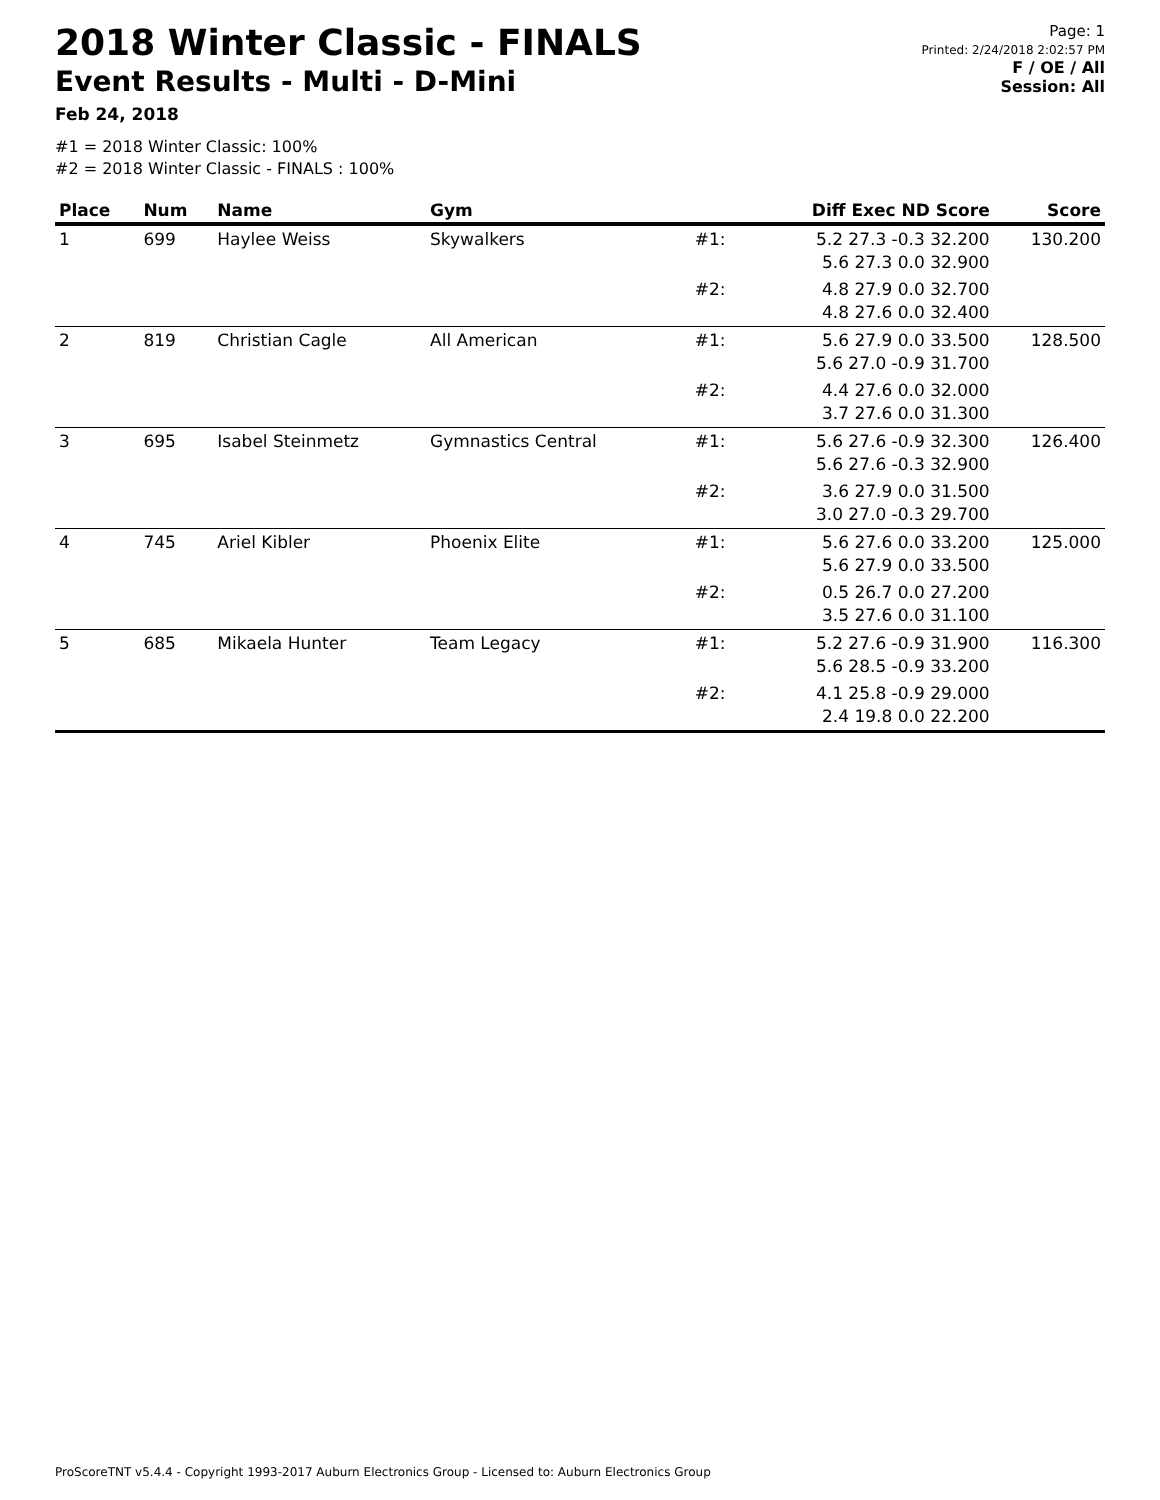2018 Winter Classic - FINALS
Event Results - Multi - D-Mini
Feb 24, 2018
Page: 1
Printed: 2/24/2018 2:02:57 PM
F / OE / All
Session: All
#1 = 2018 Winter Classic: 100%
#2 = 2018 Winter Classic - FINALS : 100%
| Place | Num | Name | Gym | | Diff Exec ND Score | Score |
| --- | --- | --- | --- | --- | --- | --- |
| 1 | 699 | Haylee Weiss | Skywalkers | #1: | 5.2 27.3 -0.3 32.200 5.6 27.3 0.0 32.900 | 130.200 |
| | | | | #2: | 4.8 27.9 0.0 32.700 4.8 27.6 0.0 32.400 | |
| 2 | 819 | Christian Cagle | All American | #1: | 5.6 27.9 0.0 33.500 5.6 27.0 -0.9 31.700 | 128.500 |
| | | | | #2: | 4.4 27.6 0.0 32.000 3.7 27.6 0.0 31.300 | |
| 3 | 695 | Isabel Steinmetz | Gymnastics Central | #1: | 5.6 27.6 -0.9 32.300 5.6 27.6 -0.3 32.900 | 126.400 |
| | | | | #2: | 3.6 27.9 0.0 31.500 3.0 27.0 -0.3 29.700 | |
| 4 | 745 | Ariel Kibler | Phoenix Elite | #1: | 5.6 27.6 0.0 33.200 5.6 27.9 0.0 33.500 | 125.000 |
| | | | | #2: | 0.5 26.7 0.0 27.200 3.5 27.6 0.0 31.100 | |
| 5 | 685 | Mikaela Hunter | Team Legacy | #1: | 5.2 27.6 -0.9 31.900 5.6 28.5 -0.9 33.200 | 116.300 |
| | | | | #2: | 4.1 25.8 -0.9 29.000 2.4 19.8 0.0 22.200 | |
ProScoreTNT v5.4.4 - Copyright 1993-2017 Auburn Electronics Group - Licensed to: Auburn Electronics Group